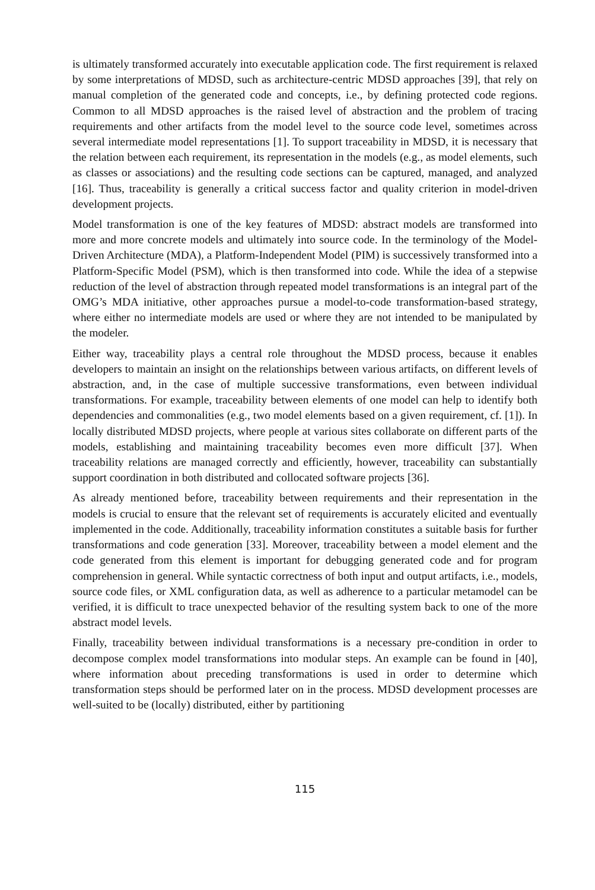is ultimately transformed accurately into executable application code. The first requirement is relaxed by some interpretations of MDSD, such as architecture-centric MDSD approaches [39], that rely on manual completion of the generated code and concepts, i.e., by defining protected code regions. Common to all MDSD approaches is the raised level of abstraction and the problem of tracing requirements and other artifacts from the model level to the source code level, sometimes across several intermediate model representations [1]. To support traceability in MDSD, it is necessary that the relation between each requirement, its representation in the models (e.g., as model elements, such as classes or associations) and the resulting code sections can be captured, managed, and analyzed [16]. Thus, traceability is generally a critical success factor and quality criterion in model-driven development projects.
Model transformation is one of the key features of MDSD: abstract models are transformed into more and more concrete models and ultimately into source code. In the terminology of the Model-Driven Architecture (MDA), a Platform-Independent Model (PIM) is successively transformed into a Platform-Specific Model (PSM), which is then transformed into code. While the idea of a stepwise reduction of the level of abstraction through repeated model transformations is an integral part of the OMG’s MDA initiative, other approaches pursue a model-to-code transformation-based strategy, where either no intermediate models are used or where they are not intended to be manipulated by the modeler.
Either way, traceability plays a central role throughout the MDSD process, because it enables developers to maintain an insight on the relationships between various artifacts, on different levels of abstraction, and, in the case of multiple successive transformations, even between individual transformations. For example, traceability between elements of one model can help to identify both dependencies and commonalities (e.g., two model elements based on a given requirement, cf. [1]). In locally distributed MDSD projects, where people at various sites collaborate on different parts of the models, establishing and maintaining traceability becomes even more difficult [37]. When traceability relations are managed correctly and efficiently, however, traceability can substantially support coordination in both distributed and collocated software projects [36].
As already mentioned before, traceability between requirements and their representation in the models is crucial to ensure that the relevant set of requirements is accurately elicited and eventually implemented in the code. Additionally, traceability information constitutes a suitable basis for further transformations and code generation [33]. Moreover, traceability between a model element and the code generated from this element is important for debugging generated code and for program comprehension in general. While syntactic correctness of both input and output artifacts, i.e., models, source code files, or XML configuration data, as well as adherence to a particular metamodel can be verified, it is difficult to trace unexpected behavior of the resulting system back to one of the more abstract model levels.
Finally, traceability between individual transformations is a necessary pre-condition in order to decompose complex model transformations into modular steps. An example can be found in [40], where information about preceding transformations is used in order to determine which transformation steps should be performed later on in the process. MDSD development processes are well-suited to be (locally) distributed, either by partitioning
115